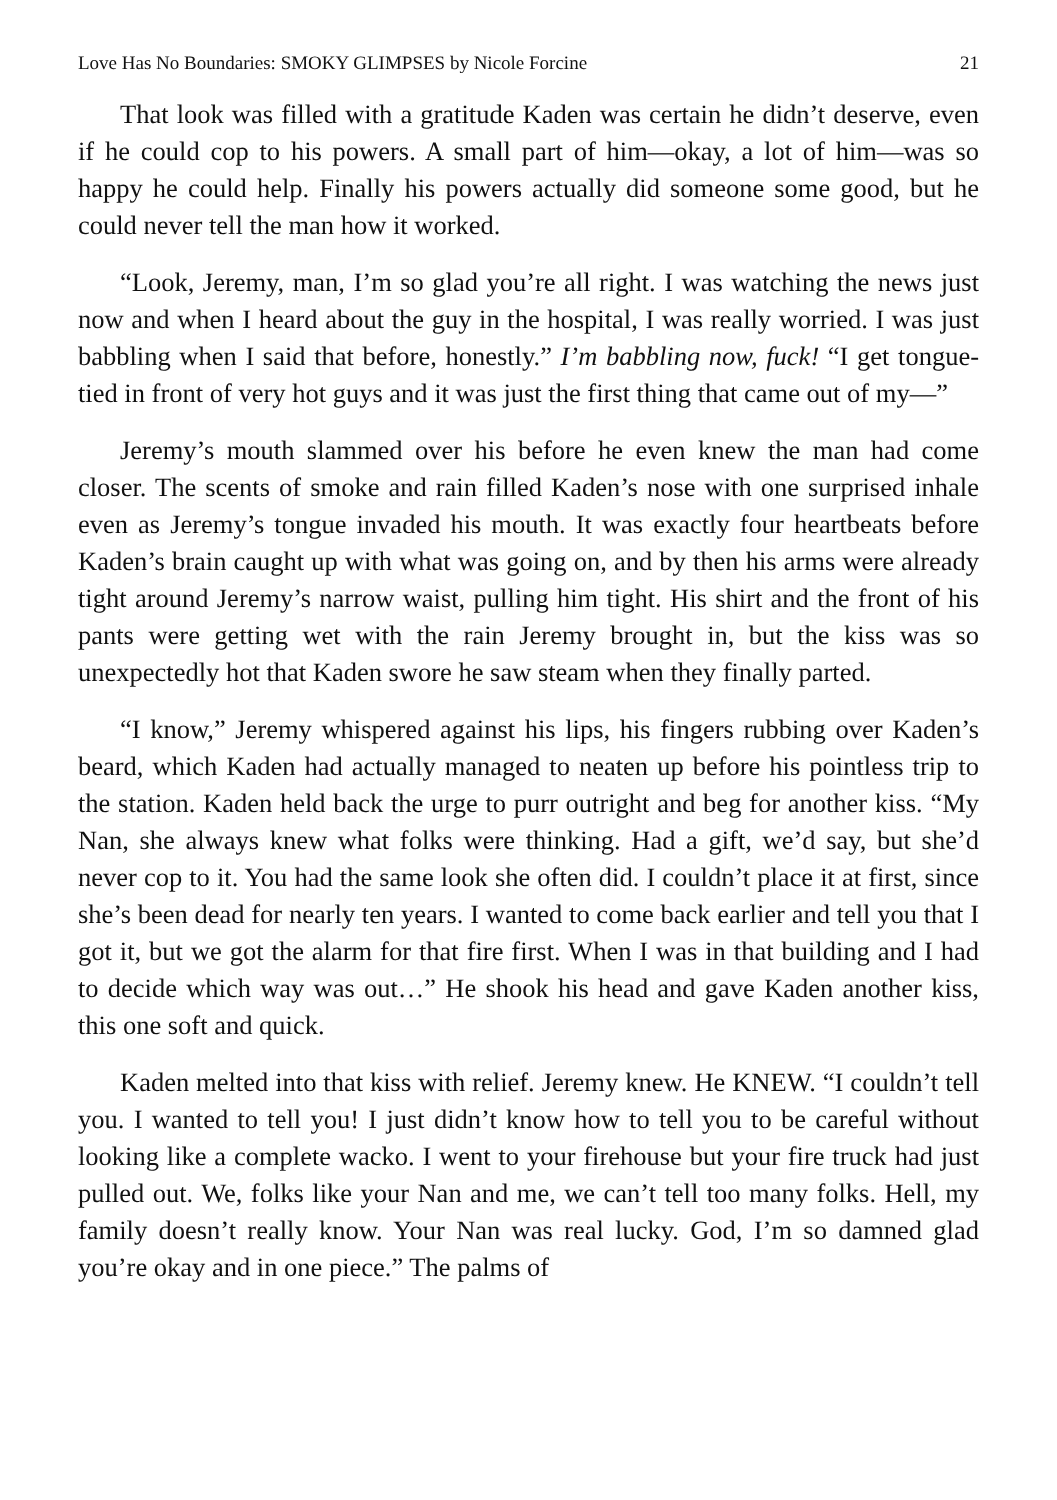Love Has No Boundaries: SMOKY GLIMPSES by Nicole Forcine 21
That look was filled with a gratitude Kaden was certain he didn’t deserve, even if he could cop to his powers. A small part of him—okay, a lot of him—was so happy he could help. Finally his powers actually did someone some good, but he could never tell the man how it worked.
“Look, Jeremy, man, I’m so glad you’re all right. I was watching the news just now and when I heard about the guy in the hospital, I was really worried. I was just babbling when I said that before, honestly.” I’m babbling now, fuck! “I get tongue-tied in front of very hot guys and it was just the first thing that came out of my—”
Jeremy’s mouth slammed over his before he even knew the man had come closer. The scents of smoke and rain filled Kaden’s nose with one surprised inhale even as Jeremy’s tongue invaded his mouth. It was exactly four heartbeats before Kaden’s brain caught up with what was going on, and by then his arms were already tight around Jeremy’s narrow waist, pulling him tight. His shirt and the front of his pants were getting wet with the rain Jeremy brought in, but the kiss was so unexpectedly hot that Kaden swore he saw steam when they finally parted.
“I know,” Jeremy whispered against his lips, his fingers rubbing over Kaden’s beard, which Kaden had actually managed to neaten up before his pointless trip to the station. Kaden held back the urge to purr outright and beg for another kiss. “My Nan, she always knew what folks were thinking. Had a gift, we’d say, but she’d never cop to it. You had the same look she often did. I couldn’t place it at first, since she’s been dead for nearly ten years. I wanted to come back earlier and tell you that I got it, but we got the alarm for that fire first. When I was in that building and I had to decide which way was out…” He shook his head and gave Kaden another kiss, this one soft and quick.
Kaden melted into that kiss with relief. Jeremy knew. He KNEW. “I couldn’t tell you. I wanted to tell you! I just didn’t know how to tell you to be careful without looking like a complete wacko. I went to your firehouse but your fire truck had just pulled out. We, folks like your Nan and me, we can’t tell too many folks. Hell, my family doesn’t really know. Your Nan was real lucky. God, I’m so damned glad you’re okay and in one piece.” The palms of